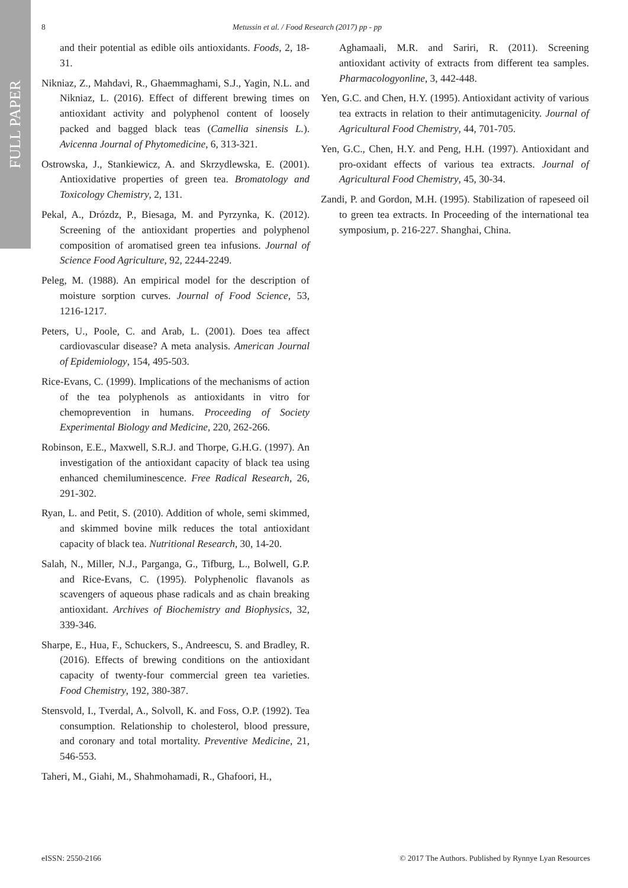FULL PAPER
8 Metussin et al. / Food Research (2017) pp - pp
and their potential as edible oils antioxidants. Foods, 2, 18-31.
Nikniaz, Z., Mahdavi, R., Ghaemmaghami, S.J., Yagin, N.L. and Nikniaz, L. (2016). Effect of different brewing times on antioxidant activity and polyphenol content of loosely packed and bagged black teas (Camellia sinensis L.). Avicenna Journal of Phytomedicine, 6, 313-321.
Ostrowska, J., Stankiewicz, A. and Skrzydlewska, E. (2001). Antioxidative properties of green tea. Bromatology and Toxicology Chemistry, 2, 131.
Pekal, A., Drózdz, P., Biesaga, M. and Pyrzynka, K. (2012). Screening of the antioxidant properties and polyphenol composition of aromatised green tea infusions. Journal of Science Food Agriculture, 92, 2244-2249.
Peleg, M. (1988). An empirical model for the description of moisture sorption curves. Journal of Food Science, 53, 1216-1217.
Peters, U., Poole, C. and Arab, L. (2001). Does tea affect cardiovascular disease? A meta analysis. American Journal of Epidemiology, 154, 495-503.
Rice-Evans, C. (1999). Implications of the mechanisms of action of the tea polyphenols as antioxidants in vitro for chemoprevention in humans. Proceeding of Society Experimental Biology and Medicine, 220, 262-266.
Robinson, E.E., Maxwell, S.R.J. and Thorpe, G.H.G. (1997). An investigation of the antioxidant capacity of black tea using enhanced chemiluminescence. Free Radical Research, 26, 291-302.
Ryan, L. and Petit, S. (2010). Addition of whole, semi skimmed, and skimmed bovine milk reduces the total antioxidant capacity of black tea. Nutritional Research, 30, 14-20.
Salah, N., Miller, N.J., Parganga, G., Tifburg, L., Bolwell, G.P. and Rice-Evans, C. (1995). Polyphenolic flavanols as scavengers of aqueous phase radicals and as chain breaking antioxidant. Archives of Biochemistry and Biophysics, 32, 339-346.
Sharpe, E., Hua, F., Schuckers, S., Andreescu, S. and Bradley, R. (2016). Effects of brewing conditions on the antioxidant capacity of twenty-four commercial green tea varieties. Food Chemistry, 192, 380-387.
Stensvold, I., Tverdal, A., Solvoll, K. and Foss, O.P. (1992). Tea consumption. Relationship to cholesterol, blood pressure, and coronary and total mortality. Preventive Medicine, 21, 546-553.
Taheri, M., Giahi, M., Shahmohamadi, R., Ghafoori, H.,
Aghamaali, M.R. and Sariri, R. (2011). Screening antioxidant activity of extracts from different tea samples. Pharmacologyonline, 3, 442-448.
Yen, G.C. and Chen, H.Y. (1995). Antioxidant activity of various tea extracts in relation to their antimutagenicity. Journal of Agricultural Food Chemistry, 44, 701-705.
Yen, G.C., Chen, H.Y. and Peng, H.H. (1997). Antioxidant and pro-oxidant effects of various tea extracts. Journal of Agricultural Food Chemistry, 45, 30-34.
Zandi, P. and Gordon, M.H. (1995). Stabilization of rapeseed oil to green tea extracts. In Proceeding of the international tea symposium, p. 216-227. Shanghai, China.
eISSN: 2550-2166 © 2017 The Authors. Published by Rynnye Lyan Resources